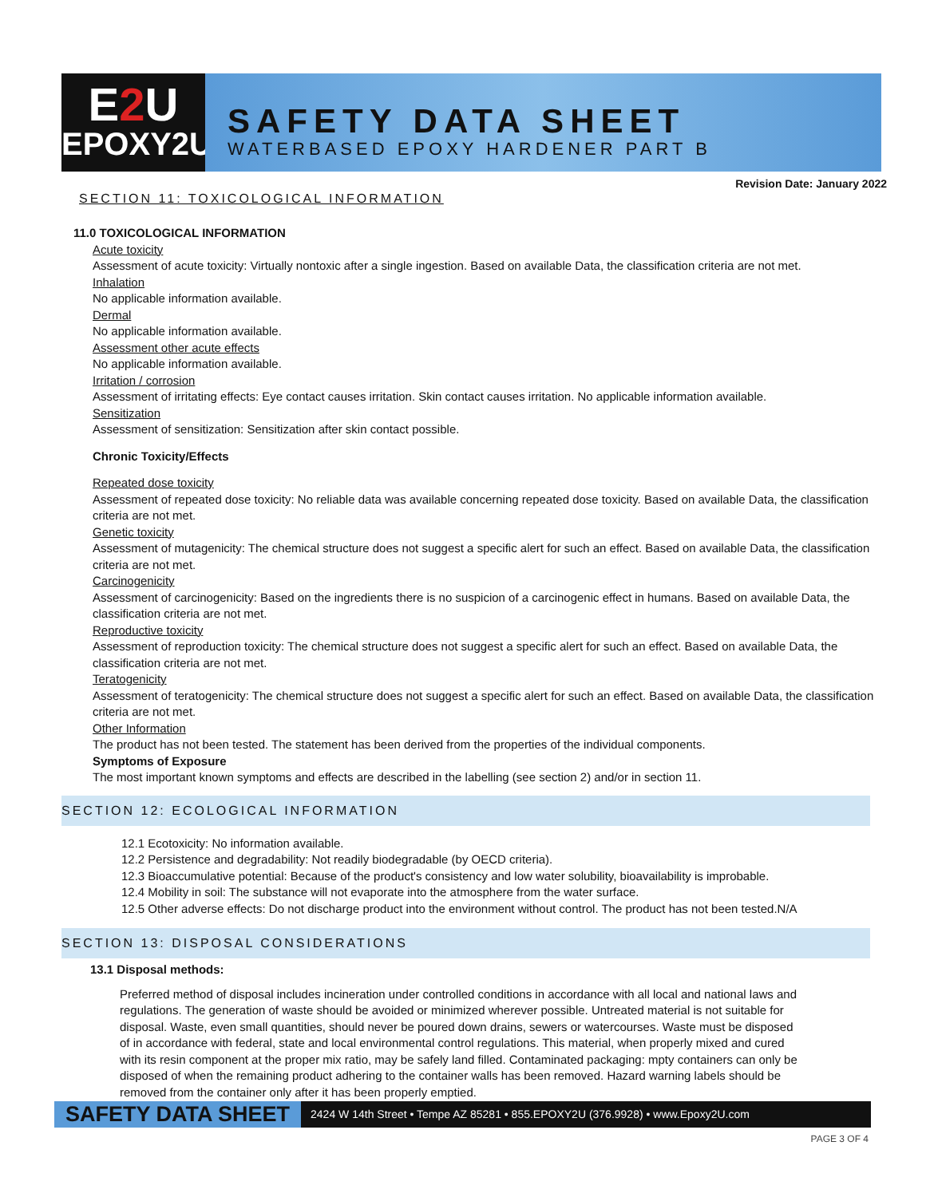E2 U
EPOXY2U
SAFETY DATA SHEET
WATERBASED EPOXY HARDENER PART B
Revision Date: January 2022
SECTION 11: TOXICOLOGICAL INFORMATION
11.0 TOXICOLOGICAL INFORMATION
Acute toxicity
Assessment of acute toxicity: Virtually nontoxic after a single ingestion. Based on available Data, the classification criteria are not met.
Inhalation
No applicable information available.
Dermal
No applicable information available.
Assessment other acute effects
No applicable information available.
Irritation / corrosion
Assessment of irritating effects: Eye contact causes irritation. Skin contact causes irritation. No applicable information available.
Sensitization
Assessment of sensitization: Sensitization after skin contact possible.
Chronic Toxicity/Effects
Repeated dose toxicity
Assessment of repeated dose toxicity: No reliable data was available concerning repeated dose toxicity. Based on available Data, the classification criteria are not met.
Genetic toxicity
Assessment of mutagenicity: The chemical structure does not suggest a specific alert for such an effect. Based on available Data, the classification criteria are not met.
Carcinogenicity
Assessment of carcinogenicity: Based on the ingredients there is no suspicion of a carcinogenic effect in humans. Based on available Data, the classification criteria are not met.
Reproductive toxicity
Assessment of reproduction toxicity: The chemical structure does not suggest a specific alert for such an effect. Based on available Data, the classification criteria are not met.
Teratogenicity
Assessment of teratogenicity: The chemical structure does not suggest a specific alert for such an effect. Based on available Data, the classification criteria are not met.
Other Information
The product has not been tested. The statement has been derived from the properties of the individual components.
Symptoms of Exposure
The most important known symptoms and effects are described in the labelling (see section 2) and/or in section 11.
SECTION 12: ECOLOGICAL INFORMATION
12.1 Ecotoxicity: No information available.
12.2 Persistence and degradability: Not readily biodegradable (by OECD criteria).
12.3 Bioaccumulative potential: Because of the product's consistency and low water solubility, bioavailability is improbable.
12.4 Mobility in soil: The substance will not evaporate into the atmosphere from the water surface.
12.5 Other adverse effects: Do not discharge product into the environment without control. The product has not been tested.N/A
SECTION 13: DISPOSAL CONSIDERATIONS
13.1 Disposal methods:
Preferred method of disposal includes incineration under controlled conditions in accordance with all local and national laws and regulations. The generation of waste should be avoided or minimized wherever possible. Untreated material is not suitable for disposal. Waste, even small quantities, should never be poured down drains, sewers or watercourses. Waste must be disposed of in accordance with federal, state and local environmental control regulations. This material, when properly mixed and cured with its resin component at the proper mix ratio, may be safely land filled. Contaminated packaging: mpty containers can only be disposed of when the remaining product adhering to the container walls has been removed. Hazard warning labels should be removed from the container only after it has been properly emptied.
SAFETY DATA SHEET
2424 W 14th Street • Tempe AZ 85281 • 855.EPOXY2U (376.9928) • www.Epoxy2U.com
PAGE 3 OF 4